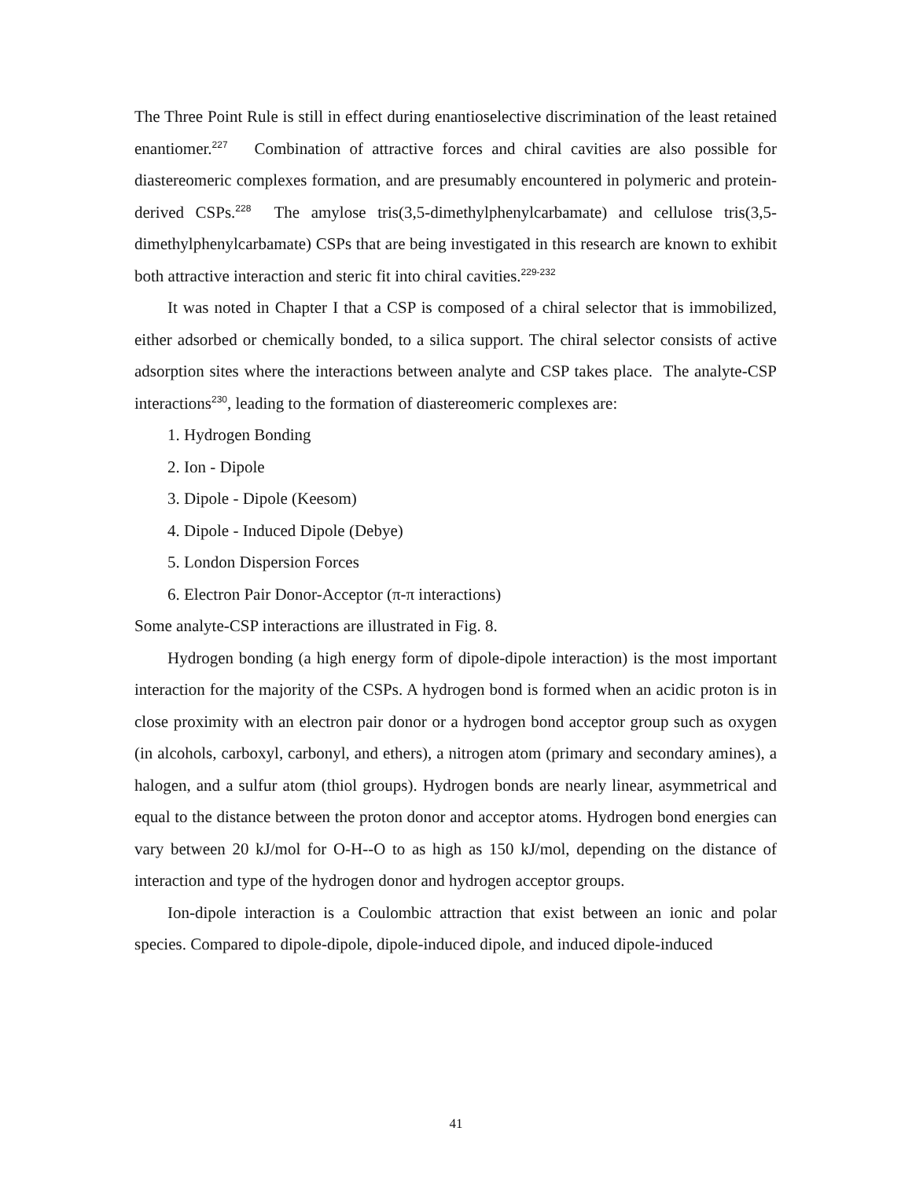The Three Point Rule is still in effect during enantioselective discrimination of the least retained enantiomer.<sup>227</sup> Combination of attractive forces and chiral cavities are also possible for diastereomeric complexes formation, and are presumably encountered in polymeric and protein-derived CSPs.<sup>228</sup> The amylose tris(3,5-dimethylphenylcarbamate) and cellulose tris(3,5-dimethylphenylcarbamate) CSPs that are being investigated in this research are known to exhibit both attractive interaction and steric fit into chiral cavities.<sup>229-232</sup>
It was noted in Chapter I that a CSP is composed of a chiral selector that is immobilized, either adsorbed or chemically bonded, to a silica support. The chiral selector consists of active adsorption sites where the interactions between analyte and CSP takes place. The analyte-CSP interactions<sup>230</sup>, leading to the formation of diastereomeric complexes are:
1. Hydrogen Bonding
2. Ion - Dipole
3. Dipole - Dipole (Keesom)
4. Dipole - Induced Dipole (Debye)
5. London Dispersion Forces
6. Electron Pair Donor-Acceptor (π-π interactions)
Some analyte-CSP interactions are illustrated in Fig. 8.
Hydrogen bonding (a high energy form of dipole-dipole interaction) is the most important interaction for the majority of the CSPs. A hydrogen bond is formed when an acidic proton is in close proximity with an electron pair donor or a hydrogen bond acceptor group such as oxygen (in alcohols, carboxyl, carbonyl, and ethers), a nitrogen atom (primary and secondary amines), a halogen, and a sulfur atom (thiol groups). Hydrogen bonds are nearly linear, asymmetrical and equal to the distance between the proton donor and acceptor atoms. Hydrogen bond energies can vary between 20 kJ/mol for O-H--O to as high as 150 kJ/mol, depending on the distance of interaction and type of the hydrogen donor and hydrogen acceptor groups.
Ion-dipole interaction is a Coulombic attraction that exist between an ionic and polar species. Compared to dipole-dipole, dipole-induced dipole, and induced dipole-induced
41